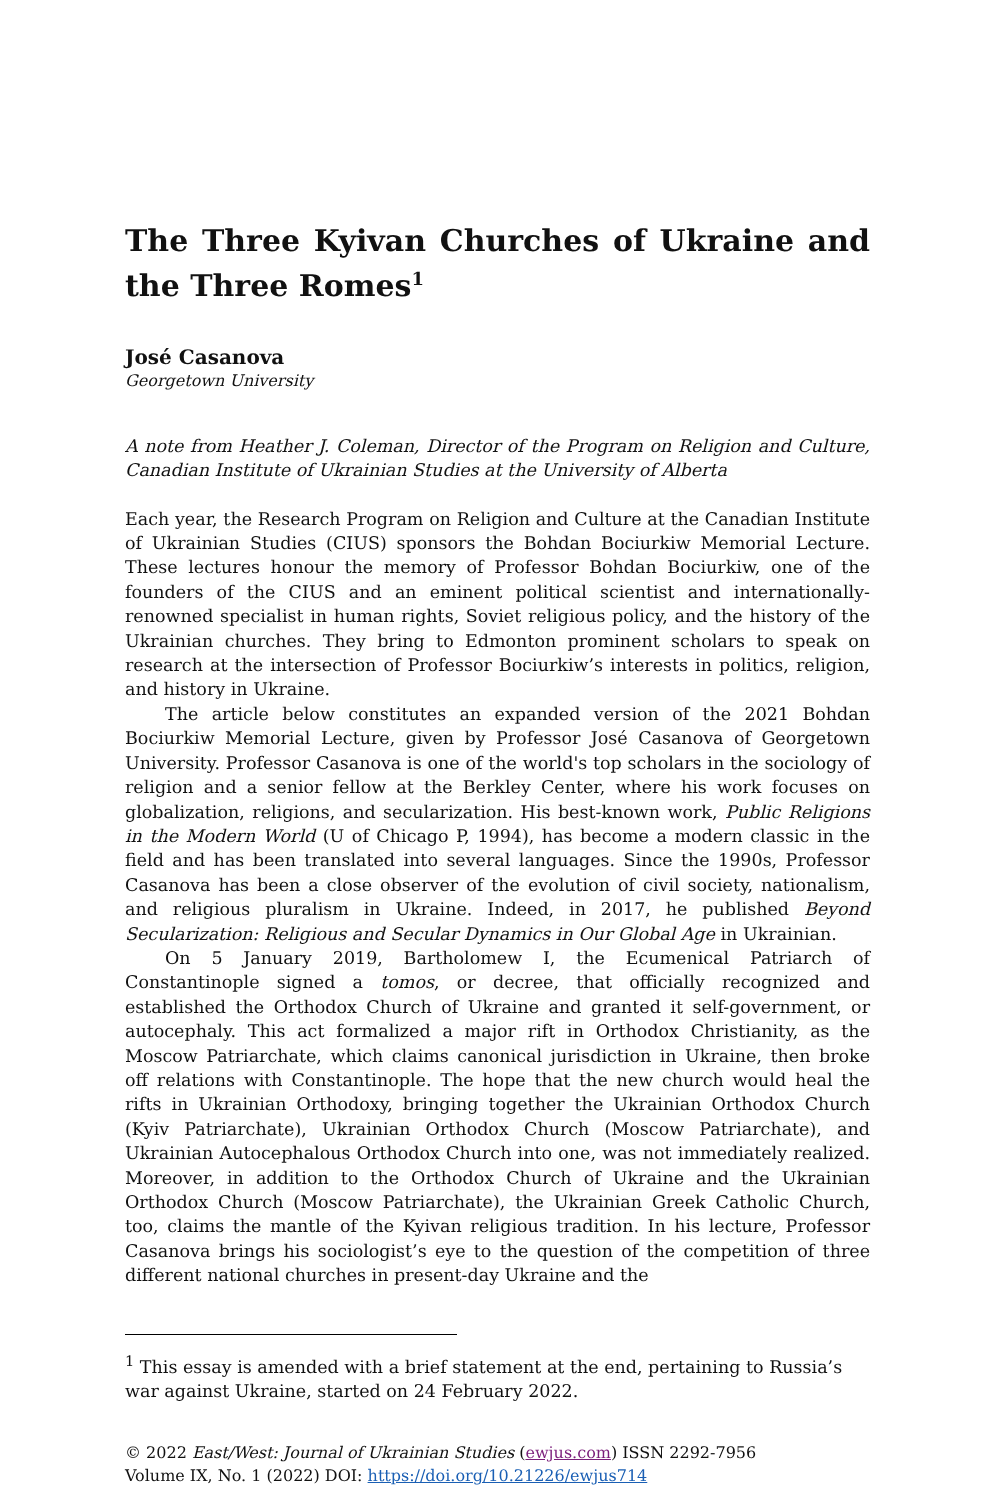The Three Kyivan Churches of Ukraine and the Three Romes<sup>1</sup>
José Casanova
Georgetown University
A note from Heather J. Coleman, Director of the Program on Religion and Culture, Canadian Institute of Ukrainian Studies at the University of Alberta
Each year, the Research Program on Religion and Culture at the Canadian Institute of Ukrainian Studies (CIUS) sponsors the Bohdan Bociurkiw Memorial Lecture. These lectures honour the memory of Professor Bohdan Bociurkiw, one of the founders of the CIUS and an eminent political scientist and internationally-renowned specialist in human rights, Soviet religious policy, and the history of the Ukrainian churches. They bring to Edmonton prominent scholars to speak on research at the intersection of Professor Bociurkiw’s interests in politics, religion, and history in Ukraine.
The article below constitutes an expanded version of the 2021 Bohdan Bociurkiw Memorial Lecture, given by Professor José Casanova of Georgetown University. Professor Casanova is one of the world's top scholars in the sociology of religion and a senior fellow at the Berkley Center, where his work focuses on globalization, religions, and secularization. His best-known work, Public Religions in the Modern World (U of Chicago P, 1994), has become a modern classic in the field and has been translated into several languages. Since the 1990s, Professor Casanova has been a close observer of the evolution of civil society, nationalism, and religious pluralism in Ukraine. Indeed, in 2017, he published Beyond Secularization: Religious and Secular Dynamics in Our Global Age in Ukrainian.
On 5 January 2019, Bartholomew I, the Ecumenical Patriarch of Constantinople signed a tomos, or decree, that officially recognized and established the Orthodox Church of Ukraine and granted it self-government, or autocephaly. This act formalized a major rift in Orthodox Christianity, as the Moscow Patriarchate, which claims canonical jurisdiction in Ukraine, then broke off relations with Constantinople. The hope that the new church would heal the rifts in Ukrainian Orthodoxy, bringing together the Ukrainian Orthodox Church (Kyiv Patriarchate), Ukrainian Orthodox Church (Moscow Patriarchate), and Ukrainian Autocephalous Orthodox Church into one, was not immediately realized. Moreover, in addition to the Orthodox Church of Ukraine and the Ukrainian Orthodox Church (Moscow Patriarchate), the Ukrainian Greek Catholic Church, too, claims the mantle of the Kyivan religious tradition. In his lecture, Professor Casanova brings his sociologist’s eye to the question of the competition of three different national churches in present-day Ukraine and the
<sup>1</sup> This essay is amended with a brief statement at the end, pertaining to Russia’s war against Ukraine, started on 24 February 2022.
© 2022 East/West: Journal of Ukrainian Studies (ewjus.com) ISSN 2292-7956
Volume IX, No. 1 (2022) DOI: https://doi.org/10.21226/ewjus714